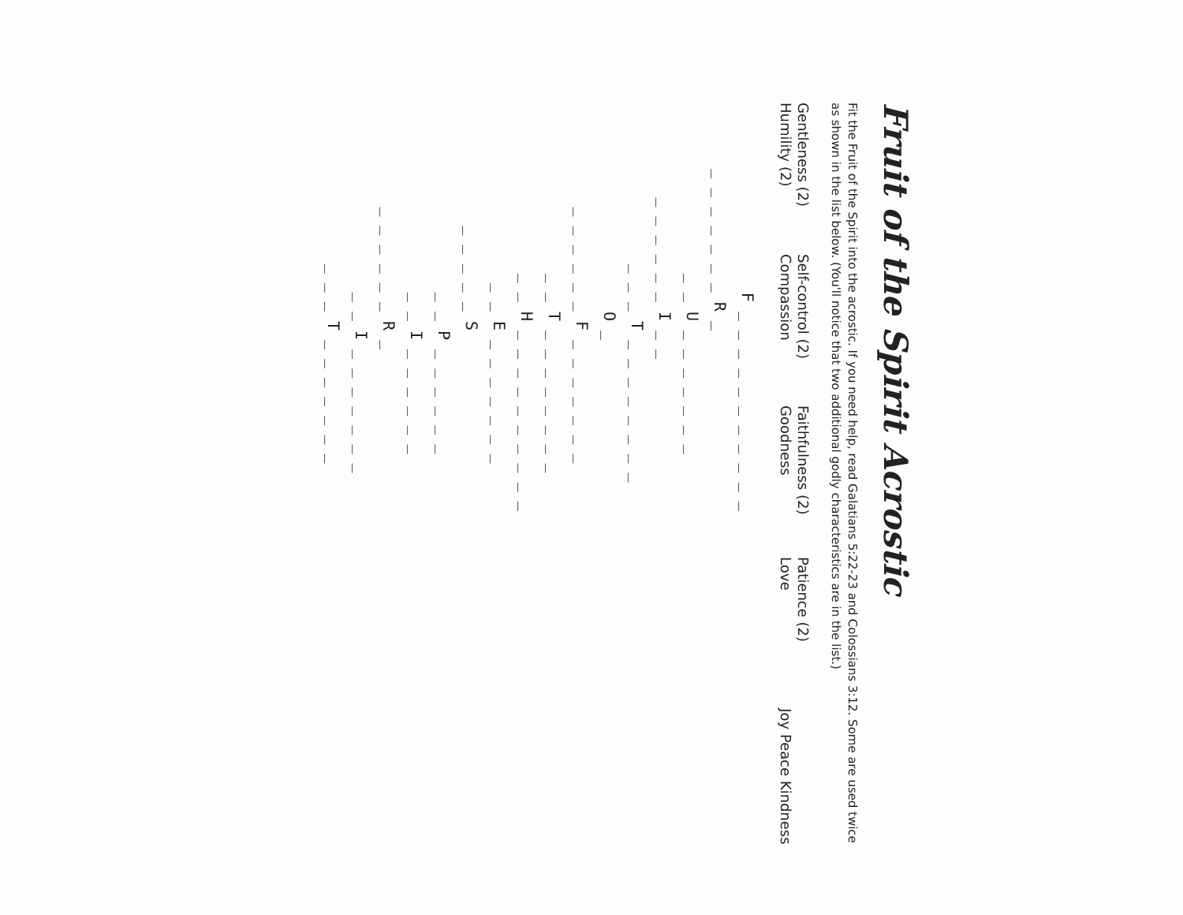Fruit of the Spirit Acrostic
Fit the Fruit of the Spirit into the acrostic. If you need help, read Galatians 5:22-23 and Colossians 3:12. Some are used twice as shown in the list below. (You'll notice that two additional godly characteristics are in the list.)
Gentleness (2) Self-control (2) Faithfulness (2) Patience (2) Humility (2) Compassion Goodness Love Joy Peace Kindness
F _ _ _ _ _ _ _ _ _ _ _ _ _ _ _ _ _ _ R _ _ _ U _ _ _ _ _ _ _ _ _ _ _ _ _ I _ _ _ _ _ T _ _ _ _ _ _ _ _ O _ _ _ _ _ _ _ F _ _ _ _ _ _ _ _ _ T _ _ _ _ _ _ _ _ _ _ H _ _ _ _ _ _ _ _ _ _ _ _ E _ _ _ _ _ _ _ _ _ _ _ _ S _ _ P _ _ _ _ _ _ _ _ I _ _ _ _ _ _ _ _ _ _ _ _ R _ _ _ I _ _ _ _ _ _ _ _ _ _ T _ _ _ _ _ _ _